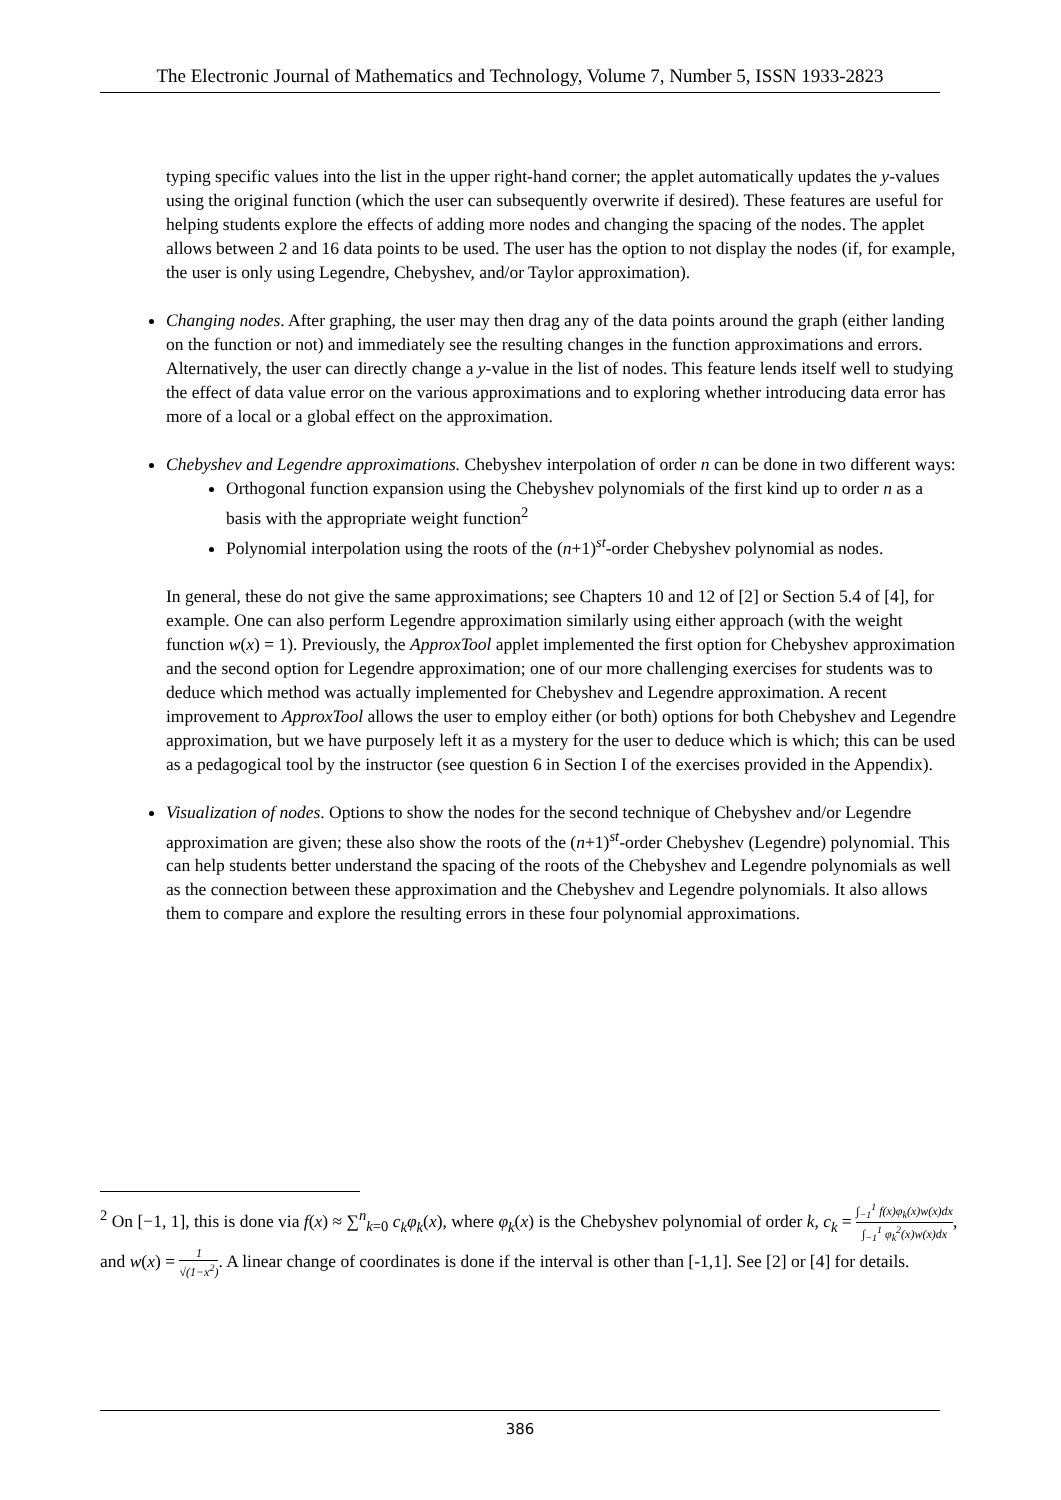The Electronic Journal of Mathematics and Technology, Volume 7, Number 5, ISSN 1933-2823
typing specific values into the list in the upper right-hand corner; the applet automatically updates the y-values using the original function (which the user can subsequently overwrite if desired). These features are useful for helping students explore the effects of adding more nodes and changing the spacing of the nodes. The applet allows between 2 and 16 data points to be used. The user has the option to not display the nodes (if, for example, the user is only using Legendre, Chebyshev, and/or Taylor approximation).
Changing nodes. After graphing, the user may then drag any of the data points around the graph (either landing on the function or not) and immediately see the resulting changes in the function approximations and errors. Alternatively, the user can directly change a y-value in the list of nodes. This feature lends itself well to studying the effect of data value error on the various approximations and to exploring whether introducing data error has more of a local or a global effect on the approximation.
Chebyshev and Legendre approximations. Chebyshev interpolation of order n can be done in two different ways:
Orthogonal function expansion using the Chebyshev polynomials of the first kind up to order n as a basis with the appropriate weight function<sup>2</sup>
Polynomial interpolation using the roots of the (n+1)<sup>st</sup>-order Chebyshev polynomial as nodes.
In general, these do not give the same approximations; see Chapters 10 and 12 of [2] or Section 5.4 of [4], for example. One can also perform Legendre approximation similarly using either approach (with the weight function w(x) = 1). Previously, the ApproxTool applet implemented the first option for Chebyshev approximation and the second option for Legendre approximation; one of our more challenging exercises for students was to deduce which method was actually implemented for Chebyshev and Legendre approximation. A recent improvement to ApproxTool allows the user to employ either (or both) options for both Chebyshev and Legendre approximation, but we have purposely left it as a mystery for the user to deduce which is which; this can be used as a pedagogical tool by the instructor (see question 6 in Section I of the exercises provided in the Appendix).
Visualization of nodes. Options to show the nodes for the second technique of Chebyshev and/or Legendre approximation are given; these also show the roots of the (n+1)<sup>st</sup>-order Chebyshev (Legendre) polynomial. This can help students better understand the spacing of the roots of the Chebyshev and Legendre polynomials as well as the connection between these approximation and the Chebyshev and Legendre polynomials. It also allows them to compare and explore the resulting errors in these four polynomial approximations.
<sup>2</sup> On [−1, 1], this is done via f(x) ≈ ∑<sup>n</sup><sub>k=0</sub> c<sub>k</sub>φ<sub>k</sub>(x), where φ<sub>k</sub>(x) is the Chebyshev polynomial of order k, c<sub>k</sub> = ∫<sub>−1</sub><sup>1</sup> f(x)φ<sub>k</sub>(x)w(x)dx ∫<sub>−1</sub><sup>1</sup> φ<sub>k</sub><sup>2</sup>(x)w(x)dx, and w(x) = 1 √(1−x<sup>2</sup>). A linear change of coordinates is done if the interval is other than [-1,1]. See [2] or [4] for details.
386